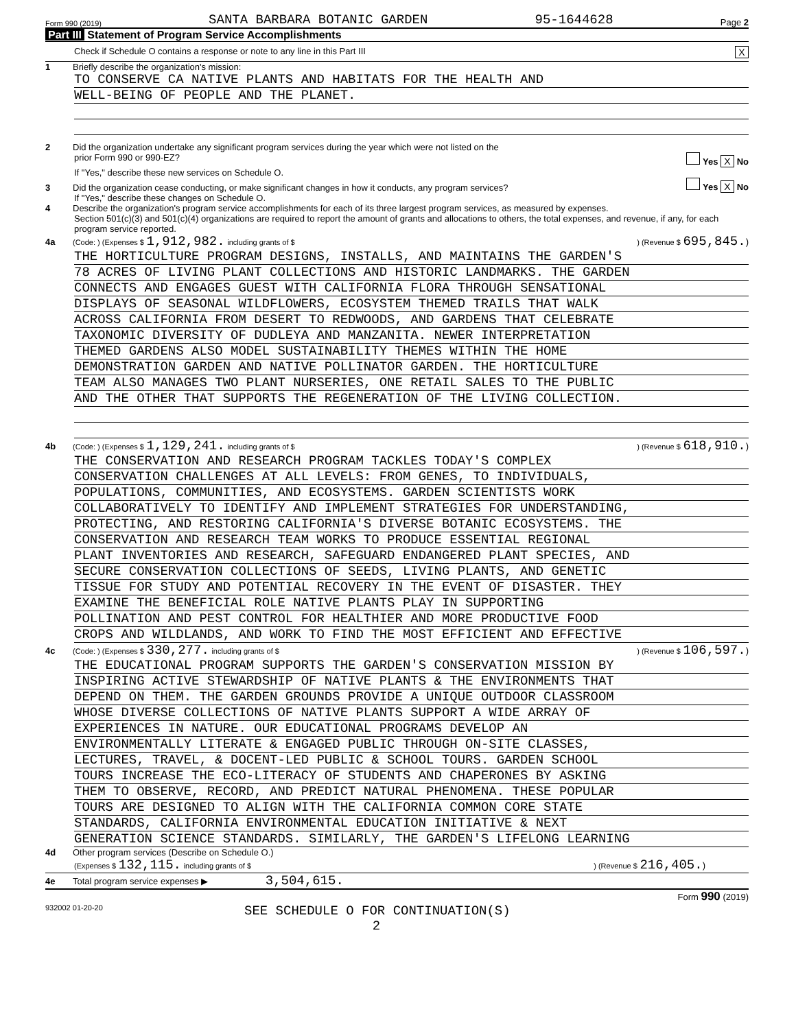Form 990 (2019) SANTA BARBARA BOTANIC GARDEN 95-1644628 Page 2
Part III Statement of Program Service Accomplishments
Check if Schedule O contains a response or note to any line in this Part III X
1 Briefly describe the organization's mission:
TO CONSERVE CA NATIVE PLANTS AND HABITATS FOR THE HEALTH AND
WELL-BEING OF PEOPLE AND THE PLANET.
2 Did the organization undertake any significant program services during the year which were not listed on the
prior Form 990 or 990-EZ? Yes X No
If "Yes," describe these new services on Schedule O.
3 Did the organization cease conducting, or make significant changes in how it conducts, any program services? Yes X No
If "Yes," describe these changes on Schedule O.
4 Describe the organization's program service accomplishments for each of its three largest program services, as measured by expenses.
Section 501(c)(3) and 501(c)(4) organizations are required to report the amount of grants and allocations to others, the total expenses, and revenue, if any, for each program service reported.
4a (Code: ) (Expenses $ 1,912,982. including grants of $) (Revenue $ 695,845.)
THE HORTICULTURE PROGRAM DESIGNS, INSTALLS, AND MAINTAINS THE GARDEN'S
78 ACRES OF LIVING PLANT COLLECTIONS AND HISTORIC LANDMARKS. THE GARDEN
CONNECTS AND ENGAGES GUEST WITH CALIFORNIA FLORA THROUGH SENSATIONAL
DISPLAYS OF SEASONAL WILDFLOWERS, ECOSYSTEM THEMED TRAILS THAT WALK
ACROSS CALIFORNIA FROM DESERT TO REDWOODS, AND GARDENS THAT CELEBRATE
TAXONOMIC DIVERSITY OF DUDLEYA AND MANZANITA. NEWER INTERPRETATION
THEMED GARDENS ALSO MODEL SUSTAINABILITY THEMES WITHIN THE HOME
DEMONSTRATION GARDEN AND NATIVE POLLINATOR GARDEN. THE HORTICULTURE
TEAM ALSO MANAGES TWO PLANT NURSERIES, ONE RETAIL SALES TO THE PUBLIC
AND THE OTHER THAT SUPPORTS THE REGENERATION OF THE LIVING COLLECTION.
4b (Code: ) (Expenses $ 1,129,241. including grants of $) (Revenue $ 618,910.)
THE CONSERVATION AND RESEARCH PROGRAM TACKLES TODAY'S COMPLEX
CONSERVATION CHALLENGES AT ALL LEVELS: FROM GENES, TO INDIVIDUALS,
POPULATIONS, COMMUNITIES, AND ECOSYSTEMS. GARDEN SCIENTISTS WORK
COLLABORATIVELY TO IDENTIFY AND IMPLEMENT STRATEGIES FOR UNDERSTANDING,
PROTECTING, AND RESTORING CALIFORNIA'S DIVERSE BOTANIC ECOSYSTEMS. THE
CONSERVATION AND RESEARCH TEAM WORKS TO PRODUCE ESSENTIAL REGIONAL
PLANT INVENTORIES AND RESEARCH, SAFEGUARD ENDANGERED PLANT SPECIES, AND
SECURE CONSERVATION COLLECTIONS OF SEEDS, LIVING PLANTS, AND GENETIC
TISSUE FOR STUDY AND POTENTIAL RECOVERY IN THE EVENT OF DISASTER. THEY
EXAMINE THE BENEFICIAL ROLE NATIVE PLANTS PLAY IN SUPPORTING
POLLINATION AND PEST CONTROL FOR HEALTHIER AND MORE PRODUCTIVE FOOD
CROPS AND WILDLANDS, AND WORK TO FIND THE MOST EFFICIENT AND EFFECTIVE
4c (Code: ) (Expenses $ 330,277. including grants of $) (Revenue $ 106,597.)
THE EDUCATIONAL PROGRAM SUPPORTS THE GARDEN'S CONSERVATION MISSION BY
INSPIRING ACTIVE STEWARDSHIP OF NATIVE PLANTS & THE ENVIRONMENTS THAT
DEPEND ON THEM. THE GARDEN GROUNDS PROVIDE A UNIQUE OUTDOOR CLASSROOM
WHOSE DIVERSE COLLECTIONS OF NATIVE PLANTS SUPPORT A WIDE ARRAY OF
EXPERIENCES IN NATURE. OUR EDUCATIONAL PROGRAMS DEVELOP AN
ENVIRONMENTALLY LITERATE & ENGAGED PUBLIC THROUGH ON-SITE CLASSES,
LECTURES, TRAVEL, & DOCENT-LED PUBLIC & SCHOOL TOURS. GARDEN SCHOOL
TOURS INCREASE THE ECO-LITERACY OF STUDENTS AND CHAPERONES BY ASKING
THEM TO OBSERVE, RECORD, AND PREDICT NATURAL PHENOMENA. THESE POPULAR
TOURS ARE DESIGNED TO ALIGN WITH THE CALIFORNIA COMMON CORE STATE
STANDARDS, CALIFORNIA ENVIRONMENTAL EDUCATION INITIATIVE & NEXT
GENERATION SCIENCE STANDARDS. SIMILARLY, THE GARDEN'S LIFELONG LEARNING
4d Other program services (Describe on Schedule O.)
(Expenses $ 132,115. including grants of $) (Revenue $ 216,405.)
4e Total program service expenses ▶ 3,504,615.
Form 990 (2019)
932002 01-20-20 SEE SCHEDULE O FOR CONTINUATION(S)
2